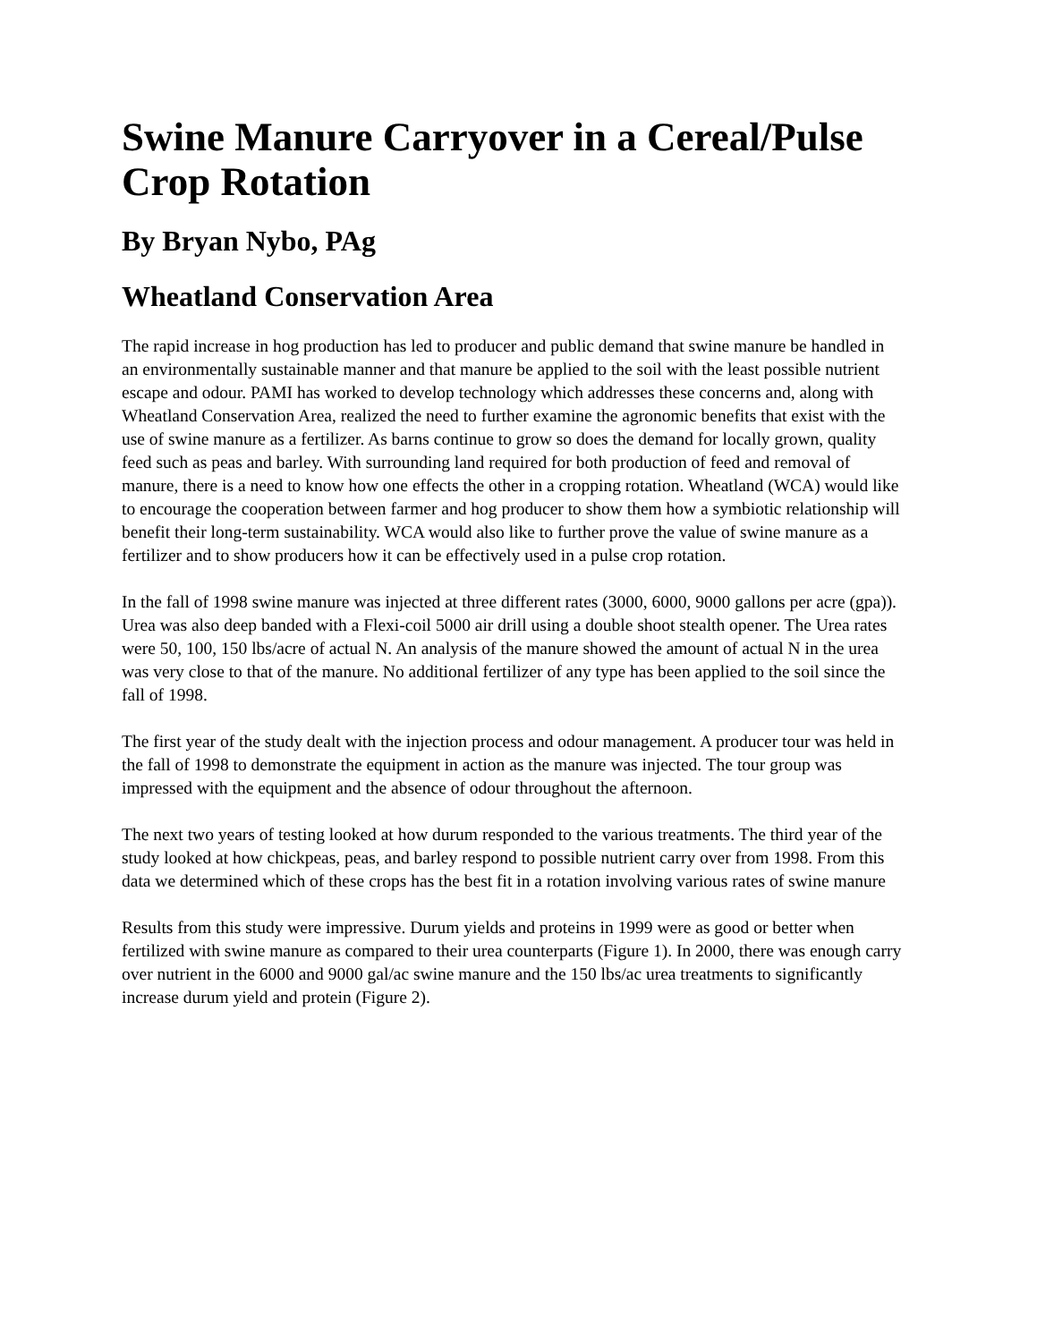Swine Manure Carryover in a Cereal/Pulse Crop Rotation
By Bryan Nybo, PAg
Wheatland Conservation Area
The rapid increase in hog production has led to producer and public demand that swine manure be handled in an environmentally sustainable manner and that manure be applied to the soil with the least possible nutrient escape and odour. PAMI has worked to develop technology which addresses these concerns and, along with Wheatland Conservation Area, realized the need to further examine the agronomic benefits that exist with the use of swine manure as a fertilizer. As barns continue to grow so does the demand for locally grown, quality feed such as peas and barley. With surrounding land required for both production of feed and removal of manure, there is a need to know how one effects the other in a cropping rotation. Wheatland (WCA) would like to encourage the cooperation between farmer and hog producer to show them how a symbiotic relationship will benefit their long-term sustainability. WCA would also like to further prove the value of swine manure as a fertilizer and to show producers how it can be effectively used in a pulse crop rotation.
In the fall of 1998 swine manure was injected at three different rates (3000, 6000, 9000 gallons per acre (gpa)). Urea was also deep banded with a Flexi-coil 5000 air drill using a double shoot stealth opener. The Urea rates were 50, 100, 150 lbs/acre of actual N. An analysis of the manure showed the amount of actual N in the urea was very close to that of the manure. No additional fertilizer of any type has been applied to the soil since the fall of 1998.
The first year of the study dealt with the injection process and odour management. A producer tour was held in the fall of 1998 to demonstrate the equipment in action as the manure was injected. The tour group was impressed with the equipment and the absence of odour throughout the afternoon.
The next two years of testing looked at how durum responded to the various treatments. The third year of the study looked at how chickpeas, peas, and barley respond to possible nutrient carry over from 1998. From this data we determined which of these crops has the best fit in a rotation involving various rates of swine manure
Results from this study were impressive. Durum yields and proteins in 1999 were as good or better when fertilized with swine manure as compared to their urea counterparts (Figure 1). In 2000, there was enough carry over nutrient in the 6000 and 9000 gal/ac swine manure and the 150 lbs/ac urea treatments to significantly increase durum yield and protein (Figure 2).